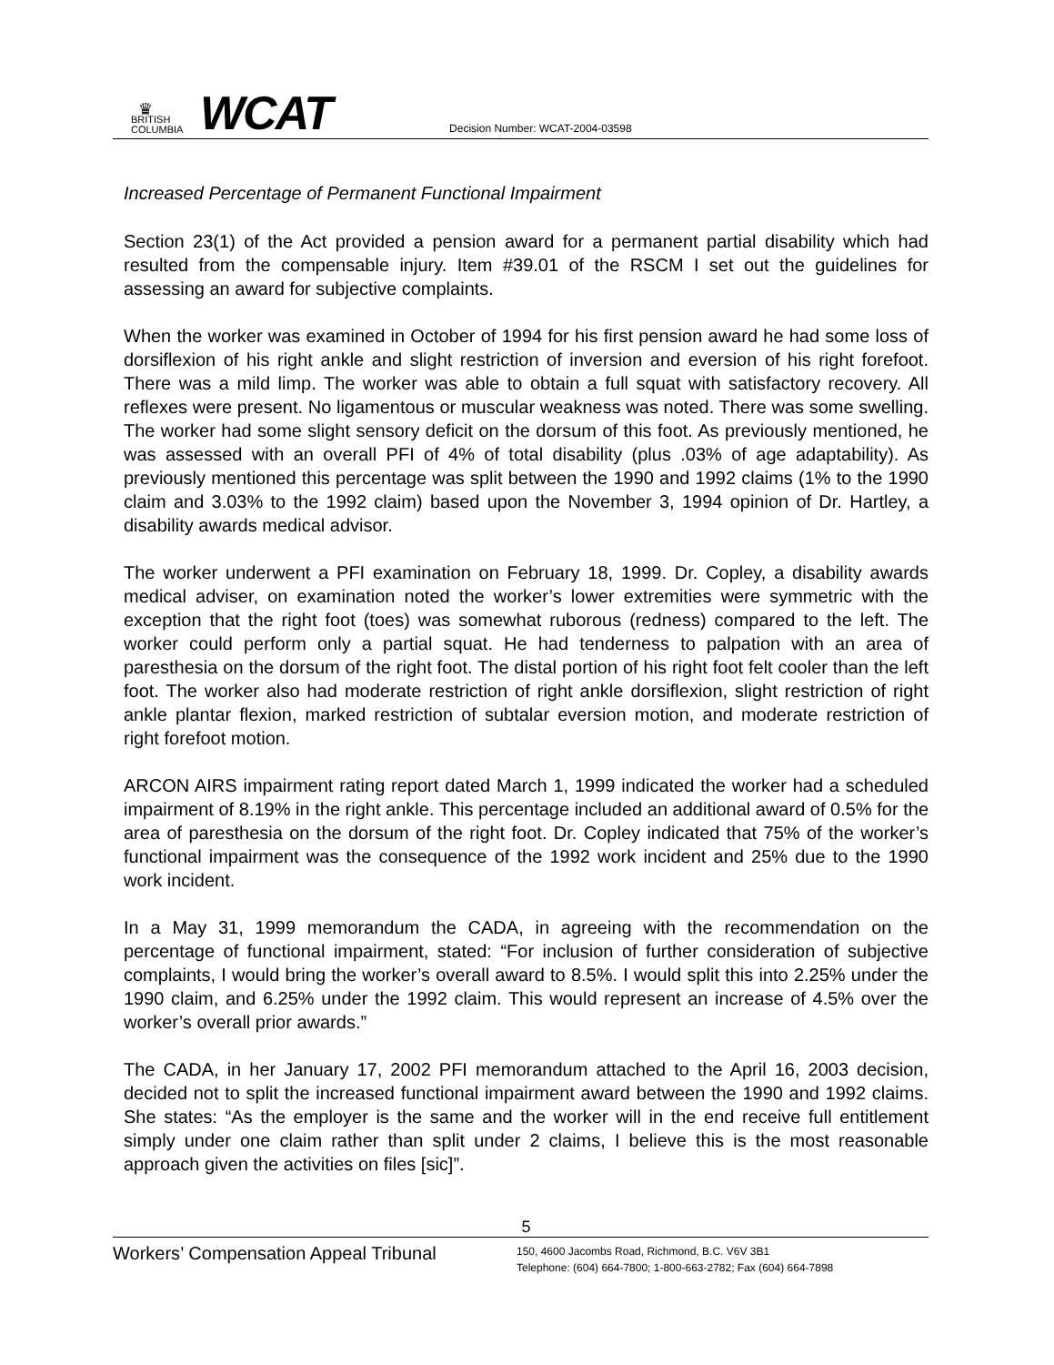♛
BRITISH
COLUMBIA
WCAT
Decision Number: WCAT-2004-03598
Increased Percentage of Permanent Functional Impairment
Section 23(1) of the Act provided a pension award for a permanent partial disability which had resulted from the compensable injury. Item #39.01 of the RSCM I set out the guidelines for assessing an award for subjective complaints.
When the worker was examined in October of 1994 for his first pension award he had some loss of dorsiflexion of his right ankle and slight restriction of inversion and eversion of his right forefoot. There was a mild limp. The worker was able to obtain a full squat with satisfactory recovery. All reflexes were present. No ligamentous or muscular weakness was noted. There was some swelling. The worker had some slight sensory deficit on the dorsum of this foot. As previously mentioned, he was assessed with an overall PFI of 4% of total disability (plus .03% of age adaptability). As previously mentioned this percentage was split between the 1990 and 1992 claims (1% to the 1990 claim and 3.03% to the 1992 claim) based upon the November 3, 1994 opinion of Dr. Hartley, a disability awards medical advisor.
The worker underwent a PFI examination on February 18, 1999. Dr. Copley, a disability awards medical adviser, on examination noted the worker’s lower extremities were symmetric with the exception that the right foot (toes) was somewhat ruborous (redness) compared to the left. The worker could perform only a partial squat. He had tenderness to palpation with an area of paresthesia on the dorsum of the right foot. The distal portion of his right foot felt cooler than the left foot. The worker also had moderate restriction of right ankle dorsiflexion, slight restriction of right ankle plantar flexion, marked restriction of subtalar eversion motion, and moderate restriction of right forefoot motion.
ARCON AIRS impairment rating report dated March 1, 1999 indicated the worker had a scheduled impairment of 8.19% in the right ankle. This percentage included an additional award of 0.5% for the area of paresthesia on the dorsum of the right foot. Dr. Copley indicated that 75% of the worker’s functional impairment was the consequence of the 1992 work incident and 25% due to the 1990 work incident.
In a May 31, 1999 memorandum the CADA, in agreeing with the recommendation on the percentage of functional impairment, stated: “For inclusion of further consideration of subjective complaints, I would bring the worker’s overall award to 8.5%. I would split this into 2.25% under the 1990 claim, and 6.25% under the 1992 claim. This would represent an increase of 4.5% over the worker’s overall prior awards.”
The CADA, in her January 17, 2002 PFI memorandum attached to the April 16, 2003 decision, decided not to split the increased functional impairment award between the 1990 and 1992 claims. She states: “As the employer is the same and the worker will in the end receive full entitlement simply under one claim rather than split under 2 claims, I believe this is the most reasonable approach given the activities on files [sic]”.
5
Workers’ Compensation Appeal Tribunal
150, 4600 Jacombs Road, Richmond, B.C. V6V 3B1
Telephone: (604) 664-7800; 1-800-663-2782; Fax (604) 664-7898